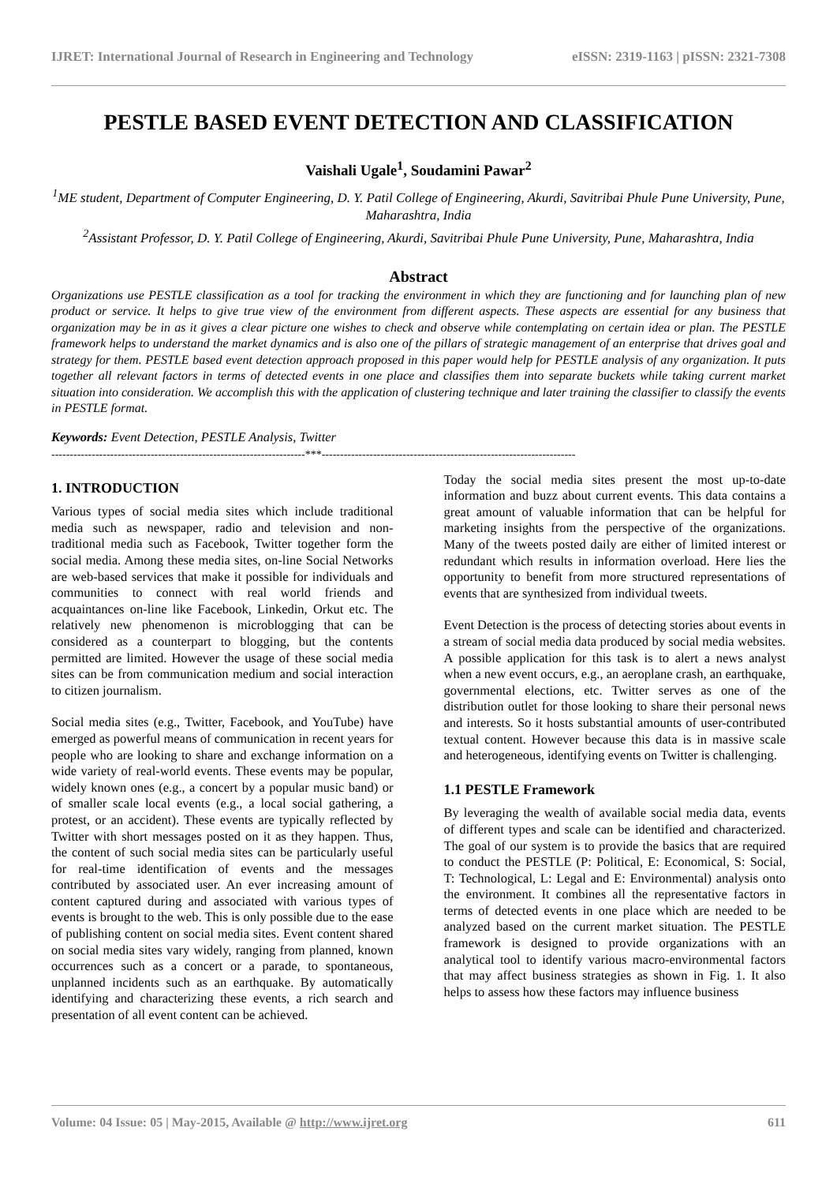IJRET: International Journal of Research in Engineering and Technology eISSN: 2319-1163 | pISSN: 2321-7308
PESTLE BASED EVENT DETECTION AND CLASSIFICATION
Vaishali Ugale<sup>1</sup>, Soudamini Pawar<sup>2</sup>
<sup>1</sup> ME student, Department of Computer Engineering, D. Y. Patil College of Engineering, Akurdi, Savitribai Phule Pune University, Pune, Maharashtra, India
<sup>2</sup> Assistant Professor, D. Y. Patil College of Engineering, Akurdi, Savitribai Phule Pune University, Pune, Maharashtra, India
Abstract
Organizations use PESTLE classification as a tool for tracking the environment in which they are functioning and for launching plan of new product or service. It helps to give true view of the environment from different aspects. These aspects are essential for any business that organization may be in as it gives a clear picture one wishes to check and observe while contemplating on certain idea or plan. The PESTLE framework helps to understand the market dynamics and is also one of the pillars of strategic management of an enterprise that drives goal and strategy for them. PESTLE based event detection approach proposed in this paper would help for PESTLE analysis of any organization. It puts together all relevant factors in terms of detected events in one place and classifies them into separate buckets while taking current market situation into consideration. We accomplish this with the application of clustering technique and later training the classifier to classify the events in PESTLE format.
Keywords: Event Detection, PESTLE Analysis, Twitter
---------------------------------------------------------------------***---------------------------------------------------------------------
1. INTRODUCTION
Various types of social media sites which include traditional media such as newspaper, radio and television and non-traditional media such as Facebook, Twitter together form the social media. Among these media sites, on-line Social Networks are web-based services that make it possible for individuals and communities to connect with real world friends and acquaintances on-line like Facebook, Linkedin, Orkut etc. The relatively new phenomenon is microblogging that can be considered as a counterpart to blogging, but the contents permitted are limited. However the usage of these social media sites can be from communication medium and social interaction to citizen journalism.
Social media sites (e.g., Twitter, Facebook, and YouTube) have emerged as powerful means of communication in recent years for people who are looking to share and exchange information on a wide variety of real-world events. These events may be popular, widely known ones (e.g., a concert by a popular music band) or of smaller scale local events (e.g., a local social gathering, a protest, or an accident). These events are typically reflected by Twitter with short messages posted on it as they happen. Thus, the content of such social media sites can be particularly useful for real-time identification of events and the messages contributed by associated user. An ever increasing amount of content captured during and associated with various types of events is brought to the web. This is only possible due to the ease of publishing content on social media sites. Event content shared on social media sites vary widely, ranging from planned, known occurrences such as a concert or a parade, to spontaneous, unplanned incidents such as an earthquake. By automatically identifying and characterizing these events, a rich search and presentation of all event content can be achieved.
Today the social media sites present the most up-to-date information and buzz about current events. This data contains a great amount of valuable information that can be helpful for marketing insights from the perspective of the organizations. Many of the tweets posted daily are either of limited interest or redundant which results in information overload. Here lies the opportunity to benefit from more structured representations of events that are synthesized from individual tweets.
Event Detection is the process of detecting stories about events in a stream of social media data produced by social media websites. A possible application for this task is to alert a news analyst when a new event occurs, e.g., an aeroplane crash, an earthquake, governmental elections, etc. Twitter serves as one of the distribution outlet for those looking to share their personal news and interests. So it hosts substantial amounts of user-contributed textual content. However because this data is in massive scale and heterogeneous, identifying events on Twitter is challenging.
1.1 PESTLE Framework
By leveraging the wealth of available social media data, events of different types and scale can be identified and characterized. The goal of our system is to provide the basics that are required to conduct the PESTLE (P: Political, E: Economical, S: Social, T: Technological, L: Legal and E: Environmental) analysis onto the environment. It combines all the representative factors in terms of detected events in one place which are needed to be analyzed based on the current market situation. The PESTLE framework is designed to provide organizations with an analytical tool to identify various macro-environmental factors that may affect business strategies as shown in Fig. 1. It also helps to assess how these factors may influence business
Volume: 04 Issue: 05 | May-2015, Available @ http://www.ijret.org 611